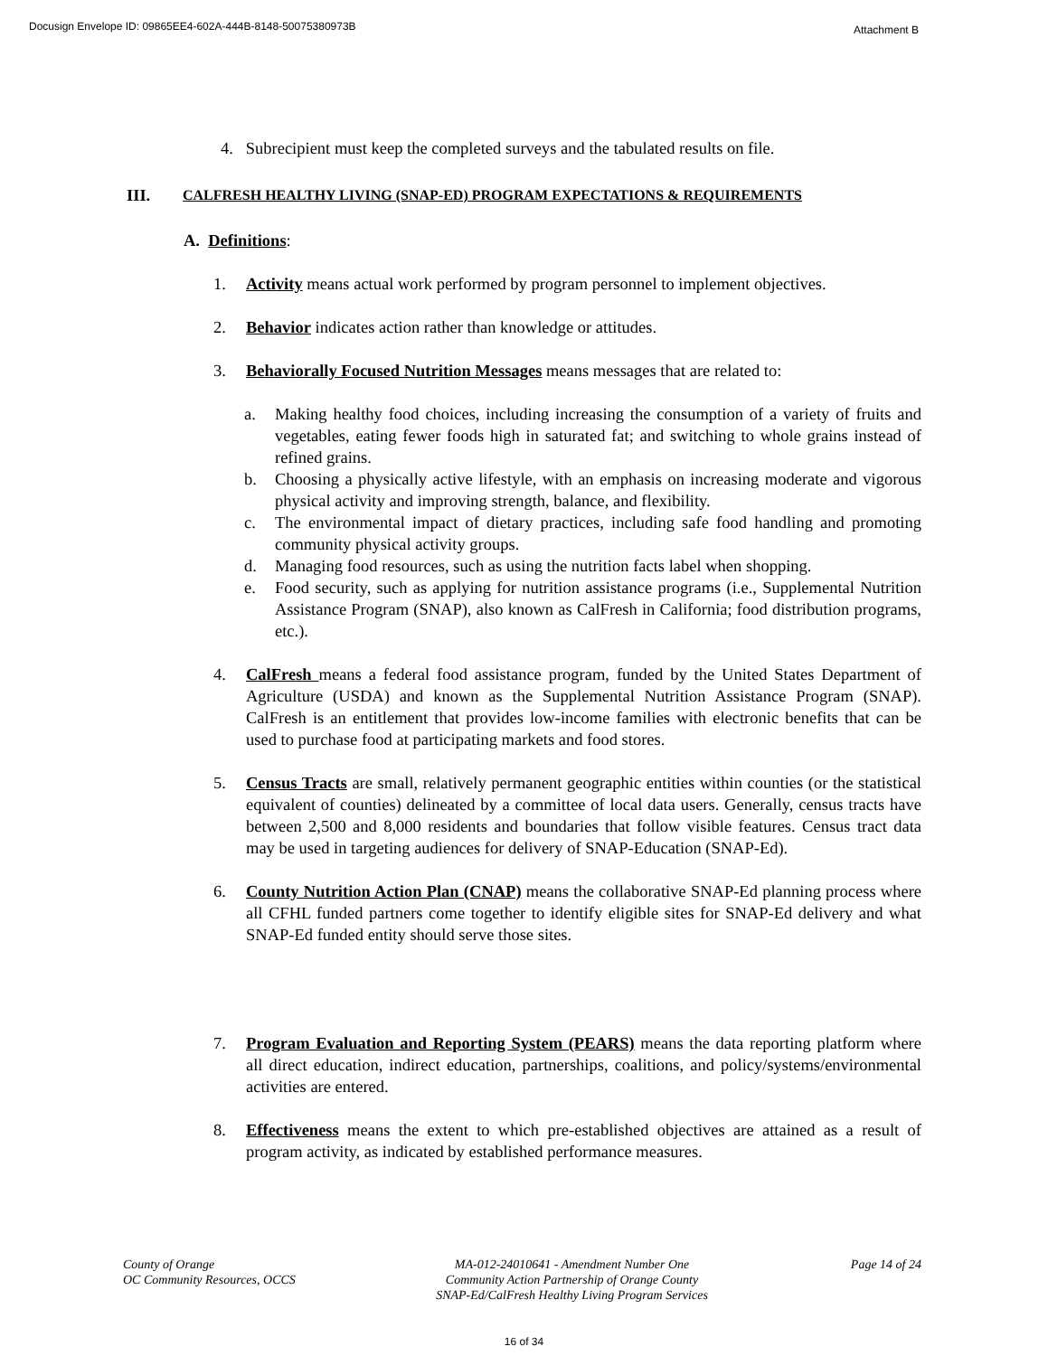Docusign Envelope ID: 09865EE4-602A-444B-8148-50075380973B Attachment B
4. Subrecipient must keep the completed surveys and the tabulated results on file.
III. CALFRESH HEALTHY LIVING (SNAP-ED) PROGRAM EXPECTATIONS & REQUIREMENTS
A. Definitions:
1. Activity means actual work performed by program personnel to implement objectives.
2. Behavior indicates action rather than knowledge or attitudes.
3. Behaviorally Focused Nutrition Messages means messages that are related to:
a. Making healthy food choices, including increasing the consumption of a variety of fruits and vegetables, eating fewer foods high in saturated fat; and switching to whole grains instead of refined grains.
b. Choosing a physically active lifestyle, with an emphasis on increasing moderate and vigorous physical activity and improving strength, balance, and flexibility.
c. The environmental impact of dietary practices, including safe food handling and promoting community physical activity groups.
d. Managing food resources, such as using the nutrition facts label when shopping.
e. Food security, such as applying for nutrition assistance programs (i.e., Supplemental Nutrition Assistance Program (SNAP), also known as CalFresh in California; food distribution programs, etc.).
4. CalFresh means a federal food assistance program, funded by the United States Department of Agriculture (USDA) and known as the Supplemental Nutrition Assistance Program (SNAP). CalFresh is an entitlement that provides low-income families with electronic benefits that can be used to purchase food at participating markets and food stores.
5. Census Tracts are small, relatively permanent geographic entities within counties (or the statistical equivalent of counties) delineated by a committee of local data users. Generally, census tracts have between 2,500 and 8,000 residents and boundaries that follow visible features. Census tract data may be used in targeting audiences for delivery of SNAP-Education (SNAP-Ed).
6. County Nutrition Action Plan (CNAP) means the collaborative SNAP-Ed planning process where all CFHL funded partners come together to identify eligible sites for SNAP-Ed delivery and what SNAP-Ed funded entity should serve those sites.
7. Program Evaluation and Reporting System (PEARS) means the data reporting platform where all direct education, indirect education, partnerships, coalitions, and policy/systems/environmental activities are entered.
8. Effectiveness means the extent to which pre-established objectives are attained as a result of program activity, as indicated by established performance measures.
County of Orange
OC Community Resources, OCCS
MA-012-24010641 - Amendment Number One
Community Action Partnership of Orange County
SNAP-Ed/CalFresh Healthy Living Program Services
Page 14 of 24
16 of 34